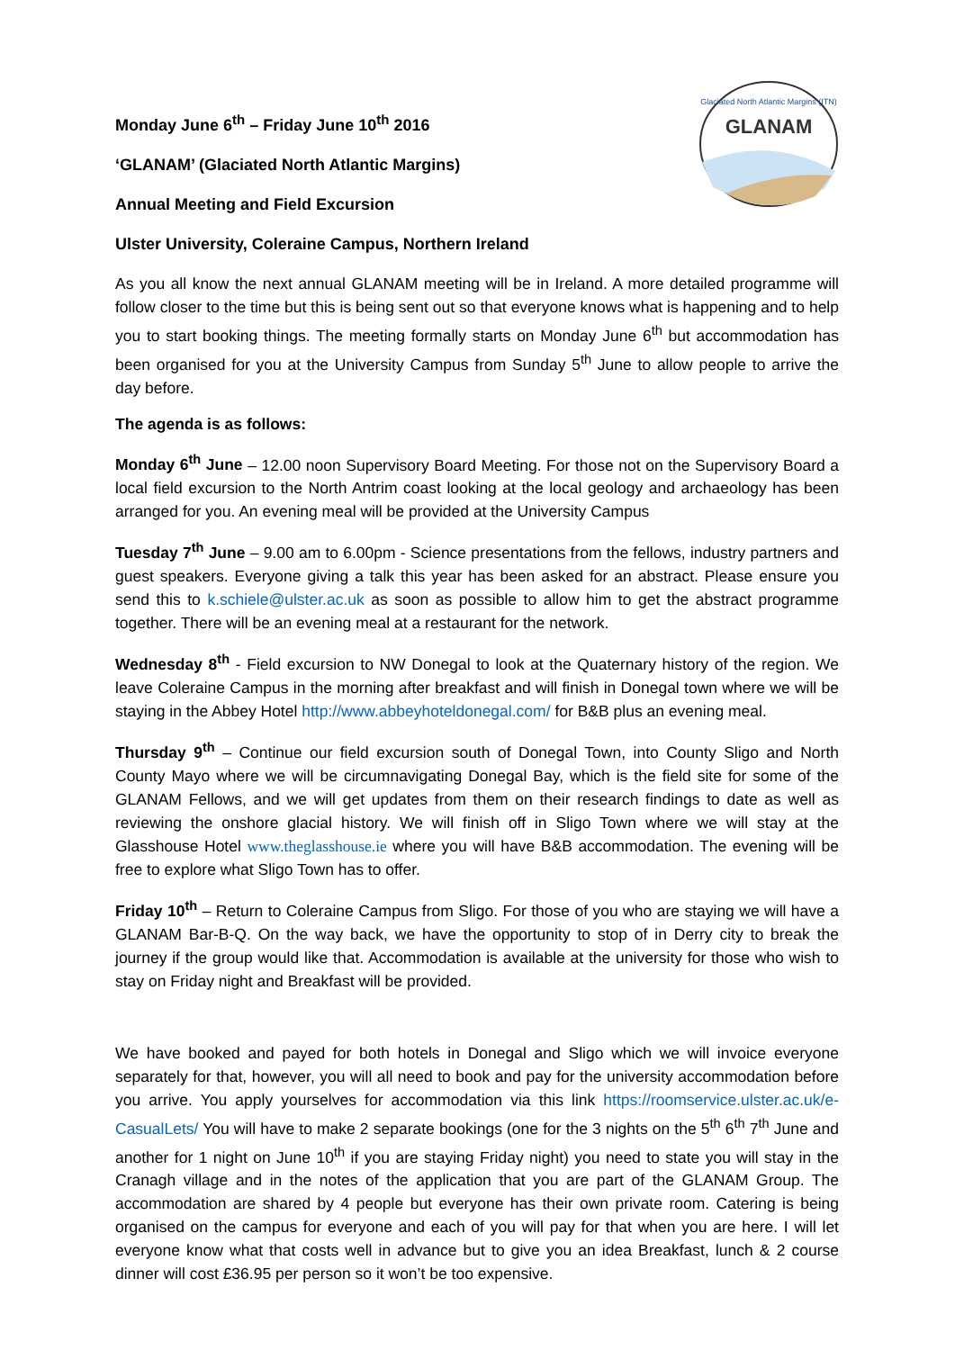GLANAM
Glaciated North Atlantic Margins (ITN)
Monday June 6<sup>th</sup> – Friday June 10<sup>th</sup> 2016
‘GLANAM’ (Glaciated North Atlantic Margins)
Annual Meeting and Field Excursion
Ulster University, Coleraine Campus, Northern Ireland
As you all know the next annual GLANAM meeting will be in Ireland. A more detailed programme will follow closer to the time but this is being sent out so that everyone knows what is happening and to help you to start booking things. The meeting formally starts on Monday June 6<sup>th</sup> but accommodation has been organised for you at the University Campus from Sunday 5<sup>th</sup> June to allow people to arrive the day before.
The agenda is as follows:
Monday 6<sup>th</sup> June – 12.00 noon Supervisory Board Meeting. For those not on the Supervisory Board a local field excursion to the North Antrim coast looking at the local geology and archaeology has been arranged for you. An evening meal will be provided at the University Campus
Tuesday 7<sup>th</sup> June – 9.00 am to 6.00pm - Science presentations from the fellows, industry partners and guest speakers. Everyone giving a talk this year has been asked for an abstract. Please ensure you send this to k.schiele@ulster.ac.uk as soon as possible to allow him to get the abstract programme together. There will be an evening meal at a restaurant for the network.
Wednesday 8<sup>th</sup> - Field excursion to NW Donegal to look at the Quaternary history of the region. We leave Coleraine Campus in the morning after breakfast and will finish in Donegal town where we will be staying in the Abbey Hotel http://www.abbeyhoteldonegal.com/ for B&B plus an evening meal.
Thursday 9<sup>th</sup> – Continue our field excursion south of Donegal Town, into County Sligo and North County Mayo where we will be circumnavigating Donegal Bay, which is the field site for some of the GLANAM Fellows, and we will get updates from them on their research findings to date as well as reviewing the onshore glacial history. We will finish off in Sligo Town where we will stay at the Glasshouse Hotel www.theglasshouse.ie where you will have B&B accommodation. The evening will be free to explore what Sligo Town has to offer.
Friday 10<sup>th</sup> – Return to Coleraine Campus from Sligo. For those of you who are staying we will have a GLANAM Bar-B-Q. On the way back, we have the opportunity to stop of in Derry city to break the journey if the group would like that. Accommodation is available at the university for those who wish to stay on Friday night and Breakfast will be provided.
We have booked and payed for both hotels in Donegal and Sligo which we will invoice everyone separately for that, however, you will all need to book and pay for the university accommodation before you arrive. You apply yourselves for accommodation via this link https://roomservice.ulster.ac.uk/e-CasualLets/ You will have to make 2 separate bookings (one for the 3 nights on the 5<sup>th</sup> 6<sup>th</sup> 7<sup>th</sup> June and another for 1 night on June 10<sup>th</sup> if you are staying Friday night) you need to state you will stay in the Cranagh village and in the notes of the application that you are part of the GLANAM Group. The accommodation are shared by 4 people but everyone has their own private room. Catering is being organised on the campus for everyone and each of you will pay for that when you are here. I will let everyone know what that costs well in advance but to give you an idea Breakfast, lunch & 2 course dinner will cost £36.95 per person so it won’t be too expensive.